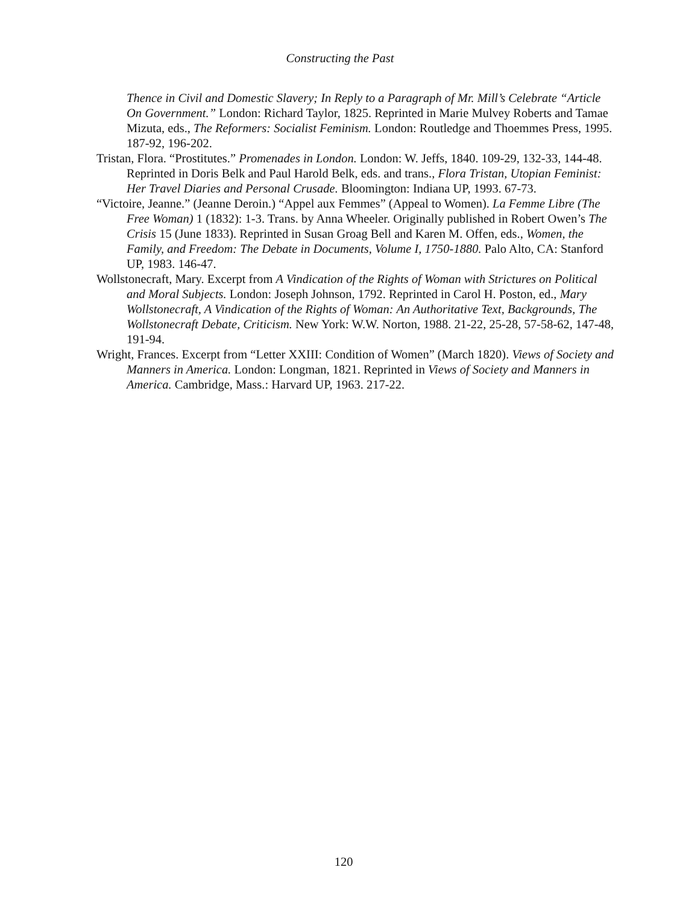Constructing the Past
Thence in Civil and Domestic Slavery; In Reply to a Paragraph of Mr. Mill’s Celebrate “Article On Government.” London: Richard Taylor, 1825. Reprinted in Marie Mulvey Roberts and Tamae Mizuta, eds., The Reformers: Socialist Feminism. London: Routledge and Thoemmes Press, 1995. 187-92, 196-202.
Tristan, Flora. “Prostitutes.” Promenades in London. London: W. Jeffs, 1840. 109-29, 132-33, 144-48. Reprinted in Doris Belk and Paul Harold Belk, eds. and trans., Flora Tristan, Utopian Feminist: Her Travel Diaries and Personal Crusade. Bloomington: Indiana UP, 1993. 67-73.
“Victoire, Jeanne.” (Jeanne Deroin.) “Appel aux Femmes” (Appeal to Women). La Femme Libre (The Free Woman) 1 (1832): 1-3. Trans. by Anna Wheeler. Originally published in Robert Owen’s The Crisis 15 (June 1833). Reprinted in Susan Groag Bell and Karen M. Offen, eds., Women, the Family, and Freedom: The Debate in Documents, Volume I, 1750-1880. Palo Alto, CA: Stanford UP, 1983. 146-47.
Wollstonecraft, Mary. Excerpt from A Vindication of the Rights of Woman with Strictures on Political and Moral Subjects. London: Joseph Johnson, 1792. Reprinted in Carol H. Poston, ed., Mary Wollstonecraft, A Vindication of the Rights of Woman: An Authoritative Text, Backgrounds, The Wollstonecraft Debate, Criticism. New York: W.W. Norton, 1988. 21-22, 25-28, 57-58-62, 147-48, 191-94.
Wright, Frances. Excerpt from “Letter XXIII: Condition of Women” (March 1820). Views of Society and Manners in America. London: Longman, 1821. Reprinted in Views of Society and Manners in America. Cambridge, Mass.: Harvard UP, 1963. 217-22.
120